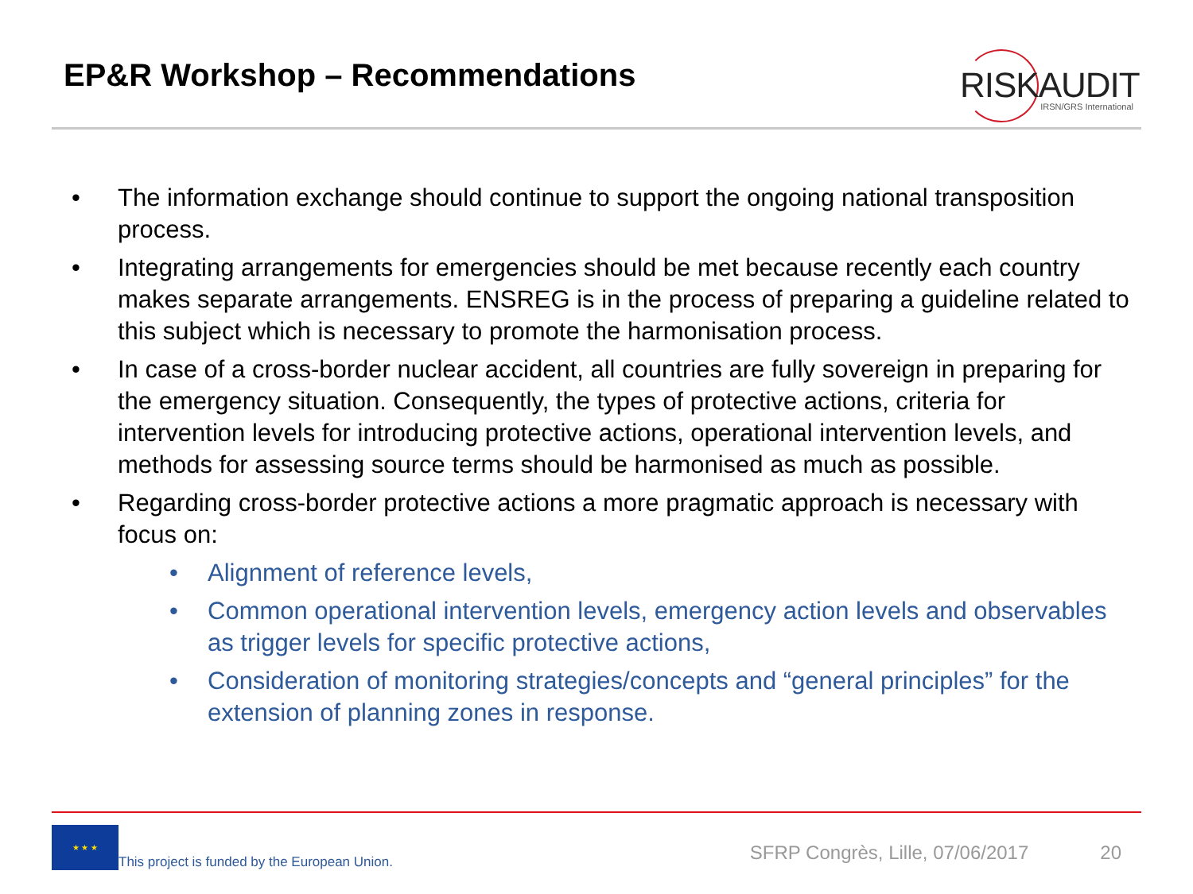EP&R Workshop – Recommendations
RISKAUDIT IRSN/GRS International
• The information exchange should continue to support the ongoing national transposition process.
• Integrating arrangements for emergencies should be met because recently each country makes separate arrangements. ENSREG is in the process of preparing a guideline related to this subject which is necessary to promote the harmonisation process.
• In case of a cross-border nuclear accident, all countries are fully sovereign in preparing for the emergency situation. Consequently, the types of protective actions, criteria for intervention levels for introducing protective actions, operational intervention levels, and methods for assessing source terms should be harmonised as much as possible.
• Regarding cross-border protective actions a more pragmatic approach is necessary with focus on:
• Alignment of reference levels,
• Common operational intervention levels, emergency action levels and observables as trigger levels for specific protective actions,
• Consideration of monitoring strategies/concepts and “general principles” for the extension of planning zones in response.
★ ★ ★
This project is funded by the European Union.
SFRP Congrès, Lille, 07/06/2017
20